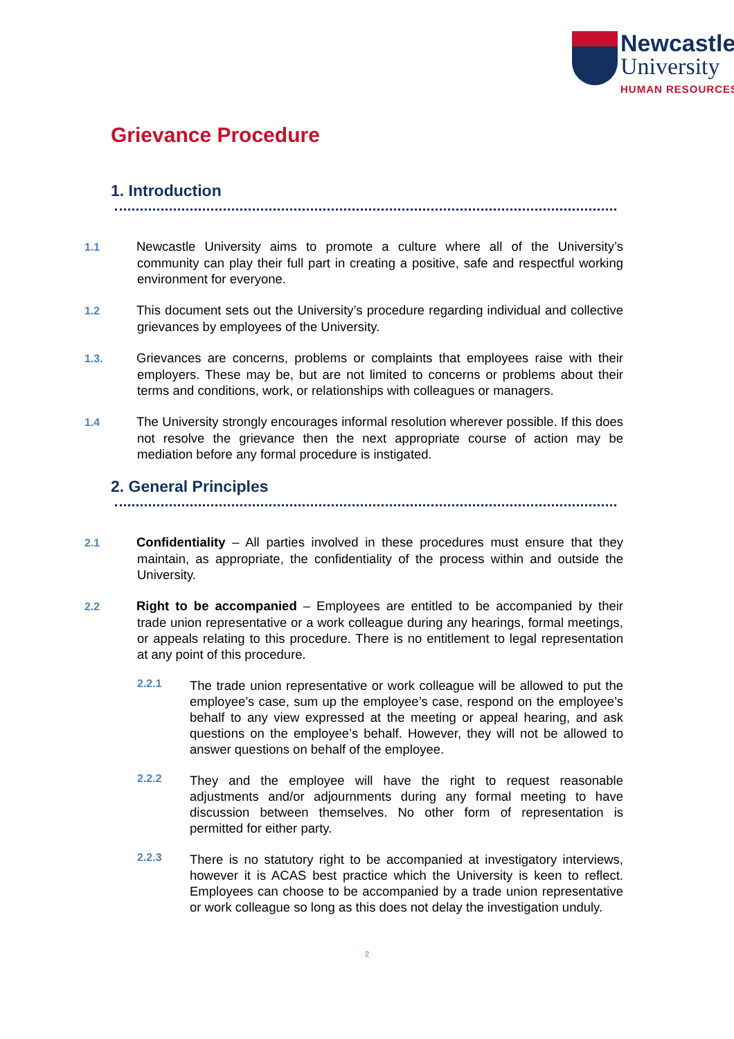Newcastle
University
HUMAN RESOURCES
Grievance Procedure
1. Introduction
1.1 Newcastle University aims to promote a culture where all of the University’s community can play their full part in creating a positive, safe and respectful working environment for everyone.
1.2 This document sets out the University’s procedure regarding individual and collective grievances by employees of the University.
1.3. Grievances are concerns, problems or complaints that employees raise with their employers. These may be, but are not limited to concerns or problems about their terms and conditions, work, or relationships with colleagues or managers.
1.4 The University strongly encourages informal resolution wherever possible. If this does not resolve the grievance then the next appropriate course of action may be mediation before any formal procedure is instigated.
2. General Principles
2.1 Confidentiality – All parties involved in these procedures must ensure that they maintain, as appropriate, the confidentiality of the process within and outside the University.
2.2 Right to be accompanied – Employees are entitled to be accompanied by their trade union representative or a work colleague during any hearings, formal meetings, or appeals relating to this procedure. There is no entitlement to legal representation at any point of this procedure.
2.2.1
The trade union representative or work colleague will be allowed to put the employee’s case, sum up the employee’s case, respond on the employee’s behalf to any view expressed at the meeting or appeal hearing, and ask questions on the employee’s behalf. However, they will not be allowed to answer questions on behalf of the employee.
2.2.2
They and the employee will have the right to request reasonable adjustments and/or adjournments during any formal meeting to have discussion between themselves. No other form of representation is permitted for either party.
2.2.3
There is no statutory right to be accompanied at investigatory interviews, however it is ACAS best practice which the University is keen to reflect. Employees can choose to be accompanied by a trade union representative or work colleague so long as this does not delay the investigation unduly.
2